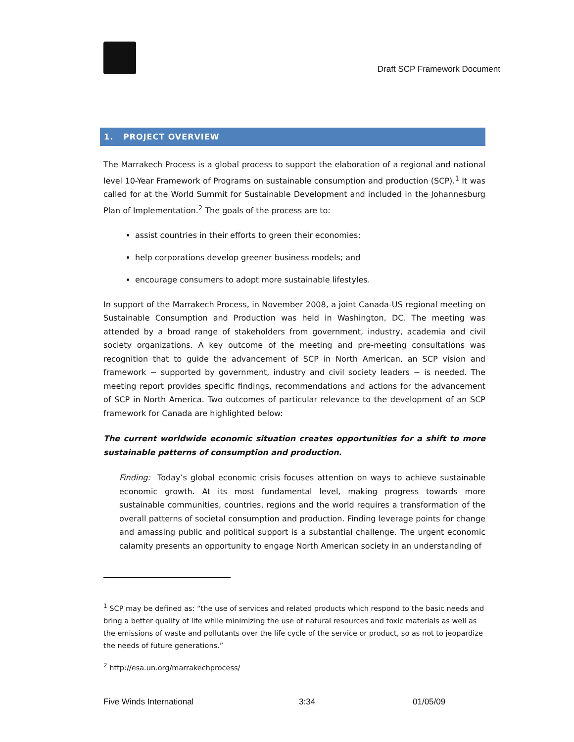Draft SCP Framework Document
1. PROJECT OVERVIEW
The Marrakech Process is a global process to support the elaboration of a regional and national level 10-Year Framework of Programs on sustainable consumption and production (SCP).<sup>1</sup> It was called for at the World Summit for Sustainable Development and included in the Johannesburg Plan of Implementation.<sup>2</sup> The goals of the process are to:
assist countries in their efforts to green their economies;
help corporations develop greener business models; and
encourage consumers to adopt more sustainable lifestyles.
In support of the Marrakech Process, in November 2008, a joint Canada-US regional meeting on Sustainable Consumption and Production was held in Washington, DC. The meeting was attended by a broad range of stakeholders from government, industry, academia and civil society organizations. A key outcome of the meeting and pre-meeting consultations was recognition that to guide the advancement of SCP in North American, an SCP vision and framework − supported by government, industry and civil society leaders − is needed. The meeting report provides specific findings, recommendations and actions for the advancement of SCP in North America. Two outcomes of particular relevance to the development of an SCP framework for Canada are highlighted below:
The current worldwide economic situation creates opportunities for a shift to more sustainable patterns of consumption and production.
Finding: Today’s global economic crisis focuses attention on ways to achieve sustainable economic growth. At its most fundamental level, making progress towards more sustainable communities, countries, regions and the world requires a transformation of the overall patterns of societal consumption and production. Finding leverage points for change and amassing public and political support is a substantial challenge. The urgent economic calamity presents an opportunity to engage North American society in an understanding of
<sup>1</sup> SCP may be defined as: “the use of services and related products which respond to the basic needs and bring a better quality of life while minimizing the use of natural resources and toxic materials as well as the emissions of waste and pollutants over the life cycle of the service or product, so as not to jeopardize the needs of future generations.”
<sup>2</sup> http://esa.un.org/marrakechprocess/
Five Winds International 3:34 01/05/09